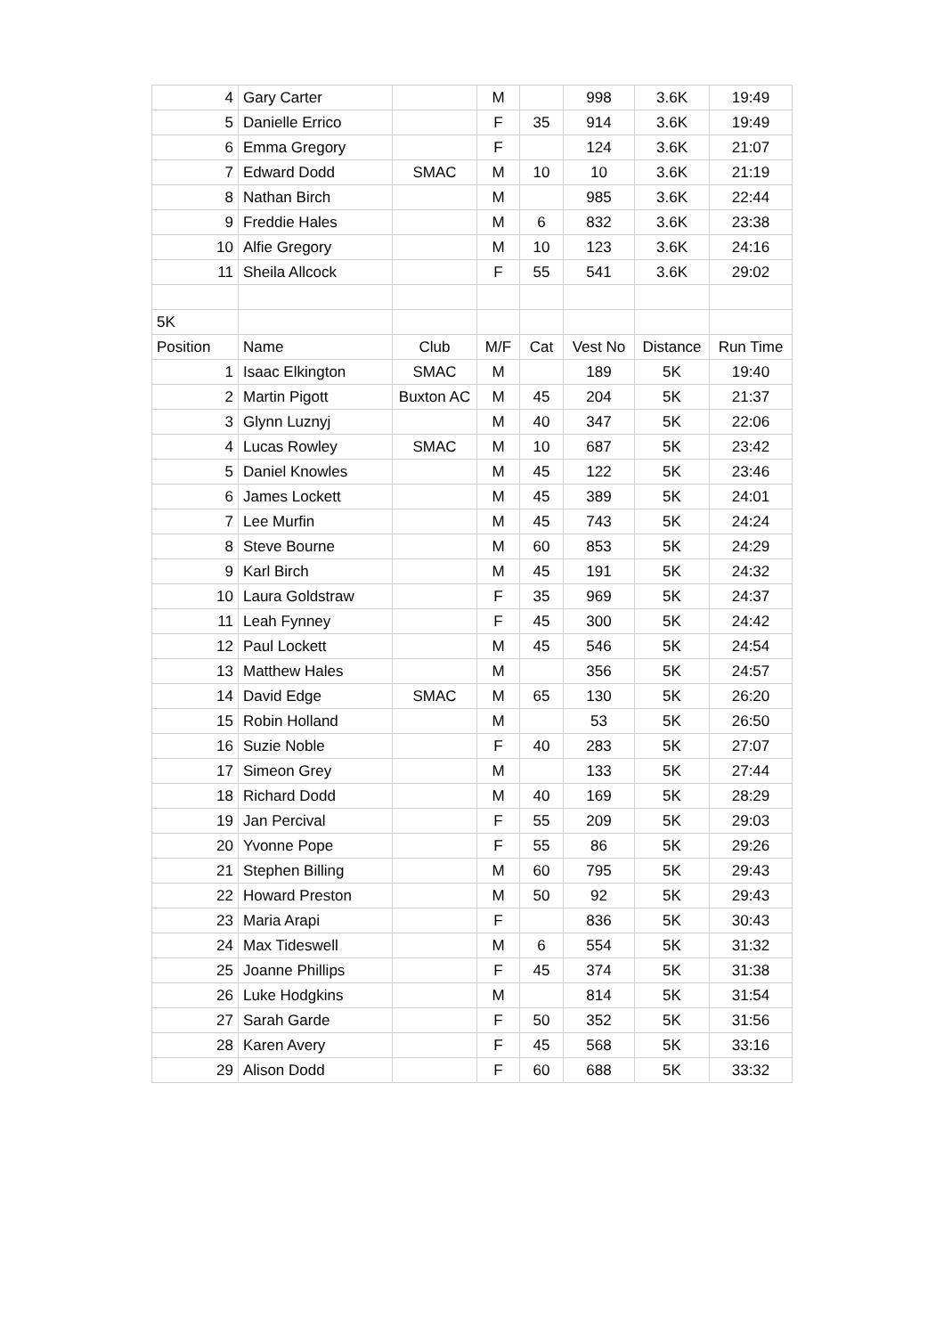| 4 | Gary Carter | | M | | 998 | 3.6K | 19:49 |
| 5 | Danielle Errico | | F | 35 | 914 | 3.6K | 19:49 |
| 6 | Emma Gregory | | F | | 124 | 3.6K | 21:07 |
| 7 | Edward Dodd | SMAC | M | 10 | 10 | 3.6K | 21:19 |
| 8 | Nathan Birch | | M | | 985 | 3.6K | 22:44 |
| 9 | Freddie Hales | | M | 6 | 832 | 3.6K | 23:38 |
| 10 | Alfie Gregory | | M | 10 | 123 | 3.6K | 24:16 |
| 11 | Sheila Allcock | | F | 55 | 541 | 3.6K | 29:02 |
| 5K | | | | | | | |
| Position | Name | Club | M/F | Cat | Vest No | Distance | Run Time |
| 1 | Isaac Elkington | SMAC | M | | 189 | 5K | 19:40 |
| 2 | Martin Pigott | Buxton AC | M | 45 | 204 | 5K | 21:37 |
| 3 | Glynn Luznyj | | M | 40 | 347 | 5K | 22:06 |
| 4 | Lucas Rowley | SMAC | M | 10 | 687 | 5K | 23:42 |
| 5 | Daniel Knowles | | M | 45 | 122 | 5K | 23:46 |
| 6 | James Lockett | | M | 45 | 389 | 5K | 24:01 |
| 7 | Lee Murfin | | M | 45 | 743 | 5K | 24:24 |
| 8 | Steve Bourne | | M | 60 | 853 | 5K | 24:29 |
| 9 | Karl Birch | | M | 45 | 191 | 5K | 24:32 |
| 10 | Laura Goldstraw | | F | 35 | 969 | 5K | 24:37 |
| 11 | Leah Fynney | | F | 45 | 300 | 5K | 24:42 |
| 12 | Paul Lockett | | M | 45 | 546 | 5K | 24:54 |
| 13 | Matthew Hales | | M | | 356 | 5K | 24:57 |
| 14 | David Edge | SMAC | M | 65 | 130 | 5K | 26:20 |
| 15 | Robin Holland | | M | | 53 | 5K | 26:50 |
| 16 | Suzie Noble | | F | 40 | 283 | 5K | 27:07 |
| 17 | Simeon Grey | | M | | 133 | 5K | 27:44 |
| 18 | Richard Dodd | | M | 40 | 169 | 5K | 28:29 |
| 19 | Jan Percival | | F | 55 | 209 | 5K | 29:03 |
| 20 | Yvonne Pope | | F | 55 | 86 | 5K | 29:26 |
| 21 | Stephen Billing | | M | 60 | 795 | 5K | 29:43 |
| 22 | Howard Preston | | M | 50 | 92 | 5K | 29:43 |
| 23 | Maria Arapi | | F | | 836 | 5K | 30:43 |
| 24 | Max Tideswell | | M | 6 | 554 | 5K | 31:32 |
| 25 | Joanne Phillips | | F | 45 | 374 | 5K | 31:38 |
| 26 | Luke Hodgkins | | M | | 814 | 5K | 31:54 |
| 27 | Sarah Garde | | F | 50 | 352 | 5K | 31:56 |
| 28 | Karen Avery | | F | 45 | 568 | 5K | 33:16 |
| 29 | Alison Dodd | | F | 60 | 688 | 5K | 33:32 |